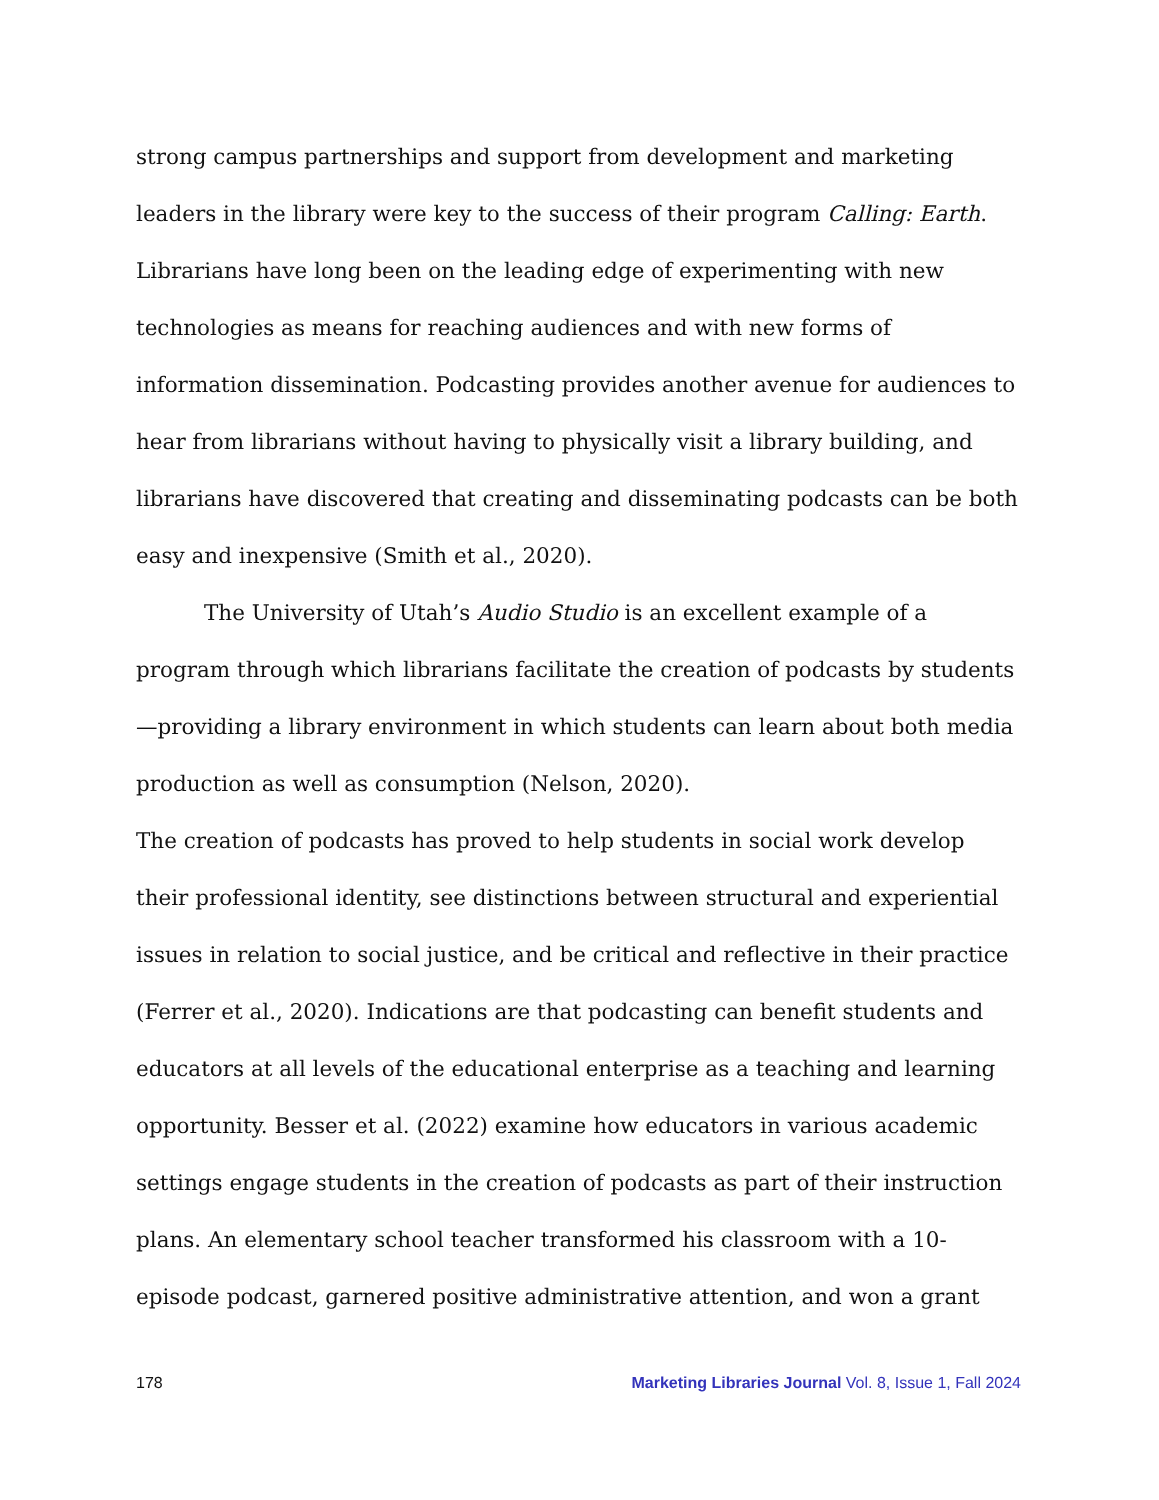strong campus partnerships and support from development and marketing leaders in the library were key to the success of their program Calling: Earth. Librarians have long been on the leading edge of experimenting with new technologies as means for reaching audiences and with new forms of information dissemination. Podcasting provides another avenue for audiences to hear from librarians without having to physically visit a library building, and librarians have discovered that creating and disseminating podcasts can be both easy and inexpensive (Smith et al., 2020).
The University of Utah’s Audio Studio is an excellent example of a program through which librarians facilitate the creation of podcasts by students—providing a library environment in which students can learn about both media production as well as consumption (Nelson, 2020).
The creation of podcasts has proved to help students in social work develop their professional identity, see distinctions between structural and experiential issues in relation to social justice, and be critical and reflective in their practice (Ferrer et al., 2020). Indications are that podcasting can benefit students and educators at all levels of the educational enterprise as a teaching and learning opportunity. Besser et al. (2022) examine how educators in various academic settings engage students in the creation of podcasts as part of their instruction plans. An elementary school teacher transformed his classroom with a 10-episode podcast, garnered positive administrative attention, and won a grant
178 Marketing Libraries Journal Vol. 8, Issue 1, Fall 2024